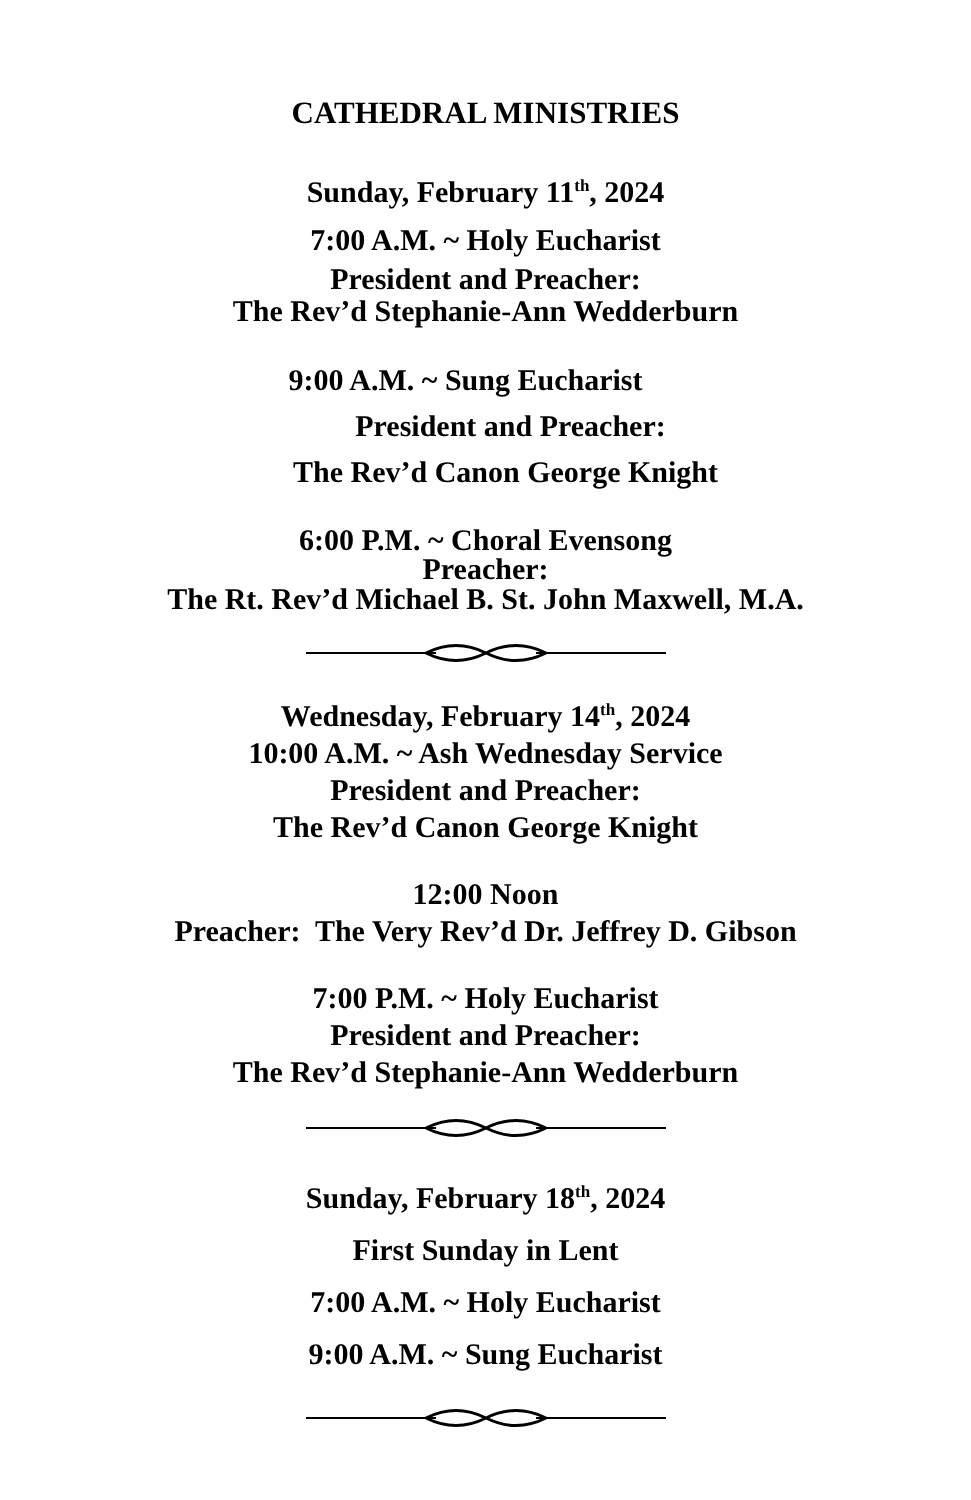CATHEDRAL MINISTRIES
Sunday, February 11<sup>th</sup>, 2024
7:00 A.M. ~ Holy Eucharist
President and Preacher:
The Rev’d Stephanie-Ann Wedderburn
9:00 A.M. ~ Sung Eucharist
President and Preacher:
The Rev’d Canon George Knight
6:00 P.M. ~ Choral Evensong
Preacher:
The Rt. Rev’d Michael B. St. John Maxwell, M.A.
Wednesday, February 14<sup>th</sup>, 2024
10:00 A.M. ~ Ash Wednesday Service
President and Preacher:
The Rev’d Canon George Knight
12:00 Noon
Preacher: The Very Rev’d Dr. Jeffrey D. Gibson
7:00 P.M. ~ Holy Eucharist
President and Preacher:
The Rev’d Stephanie-Ann Wedderburn
Sunday, February 18<sup>th</sup>, 2024
First Sunday in Lent
7:00 A.M. ~ Holy Eucharist
9:00 A.M. ~ Sung Eucharist